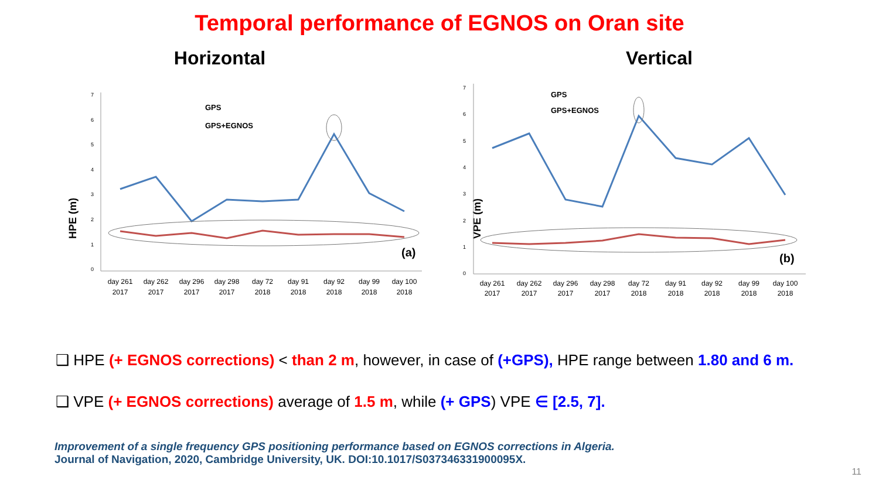Temporal performance of EGNOS on Oran site
Horizontal
HPE (m)
0
1
2
3
4
5
6
7
GPS
GPS+EGNOS
(a)
day 261
2017
day 262
2017
day 296
2017
day 298
2017
day 72
2018
day 91
2018
day 92
2018
day 99
2018
day 100
2018
Vertical
VPE (m)
0
1
2
3
4
5
6
7
GPS
GPS+EGNOS
(b)
day 261
2017
day 262
2017
day 296
2017
day 298
2017
day 72
2018
day 91
2018
day 92
2018
day 99
2018
day 100
2018
❑ HPE (+ EGNOS corrections) < than 2 m, however, in case of (+GPS), HPE range between 1.80 and 6 m.
❑ VPE (+ EGNOS corrections) average of 1.5 m, while (+ GPS) VPE ∈ [2.5, 7].
Improvement of a single frequency GPS positioning performance based on EGNOS corrections in Algeria.
Journal of Navigation, 2020, Cambridge University, UK. DOI:10.1017/S037346331900095X.
11